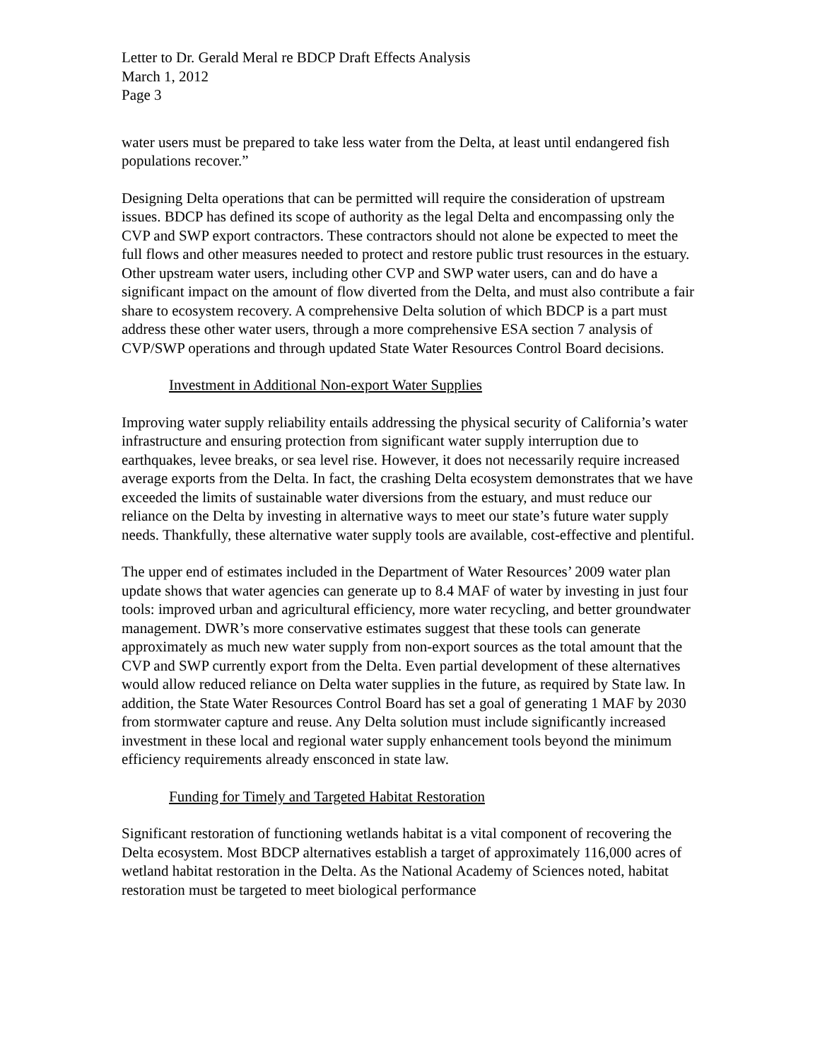Letter to Dr. Gerald Meral re BDCP Draft Effects Analysis
March 1, 2012
Page 3
water users must be prepared to take less water from the Delta, at least until endangered fish populations recover.”
Designing Delta operations that can be permitted will require the consideration of upstream issues. BDCP has defined its scope of authority as the legal Delta and encompassing only the CVP and SWP export contractors. These contractors should not alone be expected to meet the full flows and other measures needed to protect and restore public trust resources in the estuary. Other upstream water users, including other CVP and SWP water users, can and do have a significant impact on the amount of flow diverted from the Delta, and must also contribute a fair share to ecosystem recovery. A comprehensive Delta solution of which BDCP is a part must address these other water users, through a more comprehensive ESA section 7 analysis of CVP/SWP operations and through updated State Water Resources Control Board decisions.
Investment in Additional Non-export Water Supplies
Improving water supply reliability entails addressing the physical security of California’s water infrastructure and ensuring protection from significant water supply interruption due to earthquakes, levee breaks, or sea level rise. However, it does not necessarily require increased average exports from the Delta. In fact, the crashing Delta ecosystem demonstrates that we have exceeded the limits of sustainable water diversions from the estuary, and must reduce our reliance on the Delta by investing in alternative ways to meet our state’s future water supply needs. Thankfully, these alternative water supply tools are available, cost-effective and plentiful.
The upper end of estimates included in the Department of Water Resources’ 2009 water plan update shows that water agencies can generate up to 8.4 MAF of water by investing in just four tools: improved urban and agricultural efficiency, more water recycling, and better groundwater management. DWR’s more conservative estimates suggest that these tools can generate approximately as much new water supply from non-export sources as the total amount that the CVP and SWP currently export from the Delta. Even partial development of these alternatives would allow reduced reliance on Delta water supplies in the future, as required by State law. In addition, the State Water Resources Control Board has set a goal of generating 1 MAF by 2030 from stormwater capture and reuse. Any Delta solution must include significantly increased investment in these local and regional water supply enhancement tools beyond the minimum efficiency requirements already ensconced in state law.
Funding for Timely and Targeted Habitat Restoration
Significant restoration of functioning wetlands habitat is a vital component of recovering the Delta ecosystem. Most BDCP alternatives establish a target of approximately 116,000 acres of wetland habitat restoration in the Delta. As the National Academy of Sciences noted, habitat restoration must be targeted to meet biological performance